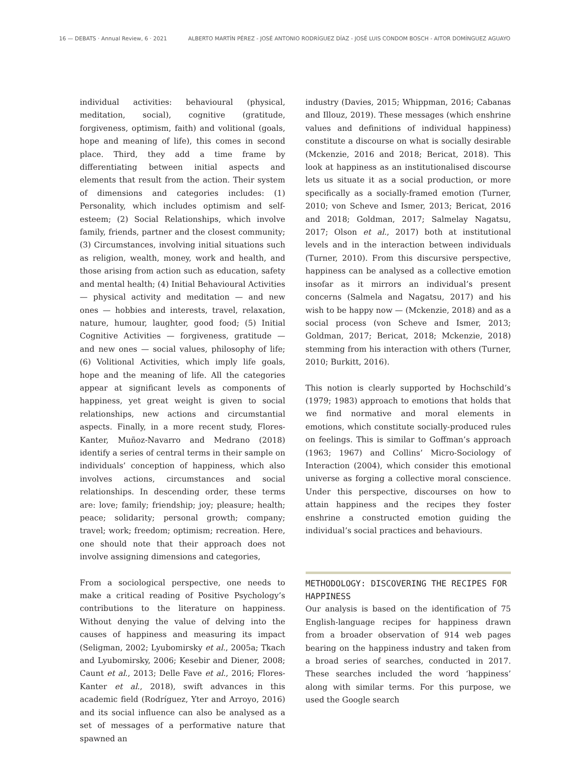16 — DEBATS · Annual Review, 6 · 2021 ALBERTO MARTÍN PÉREZ - JOSÉ ANTONIO RODRÍGUEZ DÍAZ - JOSÉ LUIS CONDOM BOSCH - AITOR DOMÍNGUEZ AGUAYO
individual activities: behavioural (physical, meditation, social), cognitive (gratitude, forgiveness, optimism, faith) and volitional (goals, hope and meaning of life), this comes in second place. Third, they add a time frame by differentiating between initial aspects and elements that result from the action. Their system of dimensions and categories includes: (1) Personality, which includes optimism and self-esteem; (2) Social Relationships, which involve family, friends, partner and the closest community; (3) Circumstances, involving initial situations such as religion, wealth, money, work and health, and those arising from action such as education, safety and mental health; (4) Initial Behavioural Activities — physical activity and meditation — and new ones — hobbies and interests, travel, relaxation, nature, humour, laughter, good food; (5) Initial Cognitive Activities — forgiveness, gratitude — and new ones — social values, philosophy of life; (6) Volitional Activities, which imply life goals, hope and the meaning of life. All the categories appear at significant levels as components of happiness, yet great weight is given to social relationships, new actions and circumstantial aspects. Finally, in a more recent study, Flores-Kanter, Muñoz-Navarro and Medrano (2018) identify a series of central terms in their sample on individuals’ conception of happiness, which also involves actions, circumstances and social relationships. In descending order, these terms are: love; family; friendship; joy; pleasure; health; peace; solidarity; personal growth; company; travel; work; freedom; optimism; recreation. Here, one should note that their approach does not involve assigning dimensions and categories,
From a sociological perspective, one needs to make a critical reading of Positive Psychology’s contributions to the literature on happiness. Without denying the value of delving into the causes of happiness and measuring its impact (Seligman, 2002; Lyubomirsky et al., 2005a; Tkach and Lyubomirsky, 2006; Kesebir and Diener, 2008; Caunt et al., 2013; Delle Fave et al., 2016; Flores-Kanter et al., 2018), swift advances in this academic field (Rodríguez, Yter and Arroyo, 2016) and its social influence can also be analysed as a set of messages of a performative nature that spawned an
industry (Davies, 2015; Whippman, 2016; Cabanas and Illouz, 2019). These messages (which enshrine values and definitions of individual happiness) constitute a discourse on what is socially desirable (Mckenzie, 2016 and 2018; Bericat, 2018). This look at happiness as an institutionalised discourse lets us situate it as a social production, or more specifically as a socially-framed emotion (Turner, 2010; von Scheve and Ismer, 2013; Bericat, 2016 and 2018; Goldman, 2017; Salmelay Nagatsu, 2017; Olson et al., 2017) both at institutional levels and in the interaction between individuals (Turner, 2010). From this discursive perspective, happiness can be analysed as a collective emotion insofar as it mirrors an individual’s present concerns (Salmela and Nagatsu, 2017) and his wish to be happy now — (Mckenzie, 2018) and as a social process (von Scheve and Ismer, 2013; Goldman, 2017; Bericat, 2018; Mckenzie, 2018) stemming from his interaction with others (Turner, 2010; Burkitt, 2016).
This notion is clearly supported by Hochschild’s (1979; 1983) approach to emotions that holds that we find normative and moral elements in emotions, which constitute socially-produced rules on feelings. This is similar to Goffman’s approach (1963; 1967) and Collins’ Micro-Sociology of Interaction (2004), which consider this emotional universe as forging a collective moral conscience. Under this perspective, discourses on how to attain happiness and the recipes they foster enshrine a constructed emotion guiding the individual’s social practices and behaviours.
METHODOLOGY: DISCOVERING THE RECIPES FOR HAPPINESS
Our analysis is based on the identification of 75 English-language recipes for happiness drawn from a broader observation of 914 web pages bearing on the happiness industry and taken from a broad series of searches, conducted in 2017. These searches included the word ‘happiness’ along with similar terms. For this purpose, we used the Google search